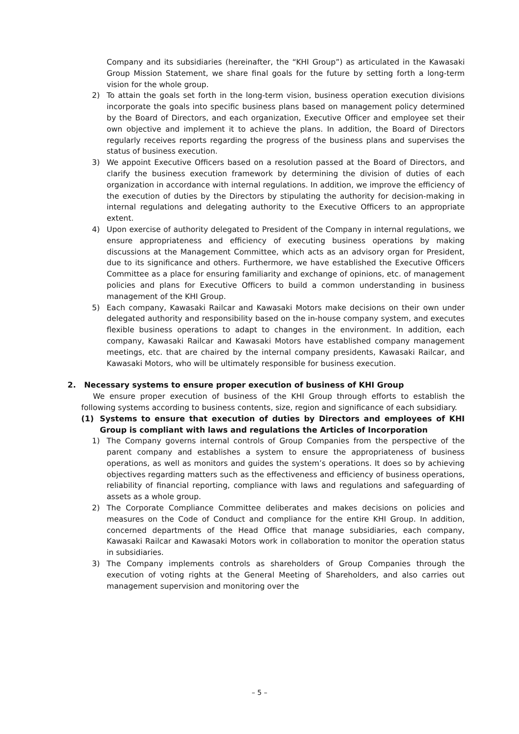Company and its subsidiaries (hereinafter, the “KHI Group”) as articulated in the Kawasaki Group Mission Statement, we share final goals for the future by setting forth a long-term vision for the whole group.
2) To attain the goals set forth in the long-term vision, business operation execution divisions incorporate the goals into specific business plans based on management policy determined by the Board of Directors, and each organization, Executive Officer and employee set their own objective and implement it to achieve the plans. In addition, the Board of Directors regularly receives reports regarding the progress of the business plans and supervises the status of business execution.
3) We appoint Executive Officers based on a resolution passed at the Board of Directors, and clarify the business execution framework by determining the division of duties of each organization in accordance with internal regulations. In addition, we improve the efficiency of the execution of duties by the Directors by stipulating the authority for decision-making in internal regulations and delegating authority to the Executive Officers to an appropriate extent.
4) Upon exercise of authority delegated to President of the Company in internal regulations, we ensure appropriateness and efficiency of executing business operations by making discussions at the Management Committee, which acts as an advisory organ for President, due to its significance and others. Furthermore, we have established the Executive Officers Committee as a place for ensuring familiarity and exchange of opinions, etc. of management policies and plans for Executive Officers to build a common understanding in business management of the KHI Group.
5) Each company, Kawasaki Railcar and Kawasaki Motors make decisions on their own under delegated authority and responsibility based on the in-house company system, and executes flexible business operations to adapt to changes in the environment. In addition, each company, Kawasaki Railcar and Kawasaki Motors have established company management meetings, etc. that are chaired by the internal company presidents, Kawasaki Railcar, and Kawasaki Motors, who will be ultimately responsible for business execution.
2. Necessary systems to ensure proper execution of business of KHI Group
We ensure proper execution of business of the KHI Group through efforts to establish the following systems according to business contents, size, region and significance of each subsidiary.
(1) Systems to ensure that execution of duties by Directors and employees of KHI Group is compliant with laws and regulations the Articles of Incorporation
1) The Company governs internal controls of Group Companies from the perspective of the parent company and establishes a system to ensure the appropriateness of business operations, as well as monitors and guides the system’s operations. It does so by achieving objectives regarding matters such as the effectiveness and efficiency of business operations, reliability of financial reporting, compliance with laws and regulations and safeguarding of assets as a whole group.
2) The Corporate Compliance Committee deliberates and makes decisions on policies and measures on the Code of Conduct and compliance for the entire KHI Group. In addition, concerned departments of the Head Office that manage subsidiaries, each company, Kawasaki Railcar and Kawasaki Motors work in collaboration to monitor the operation status in subsidiaries.
3) The Company implements controls as shareholders of Group Companies through the execution of voting rights at the General Meeting of Shareholders, and also carries out management supervision and monitoring over the
– 5 –